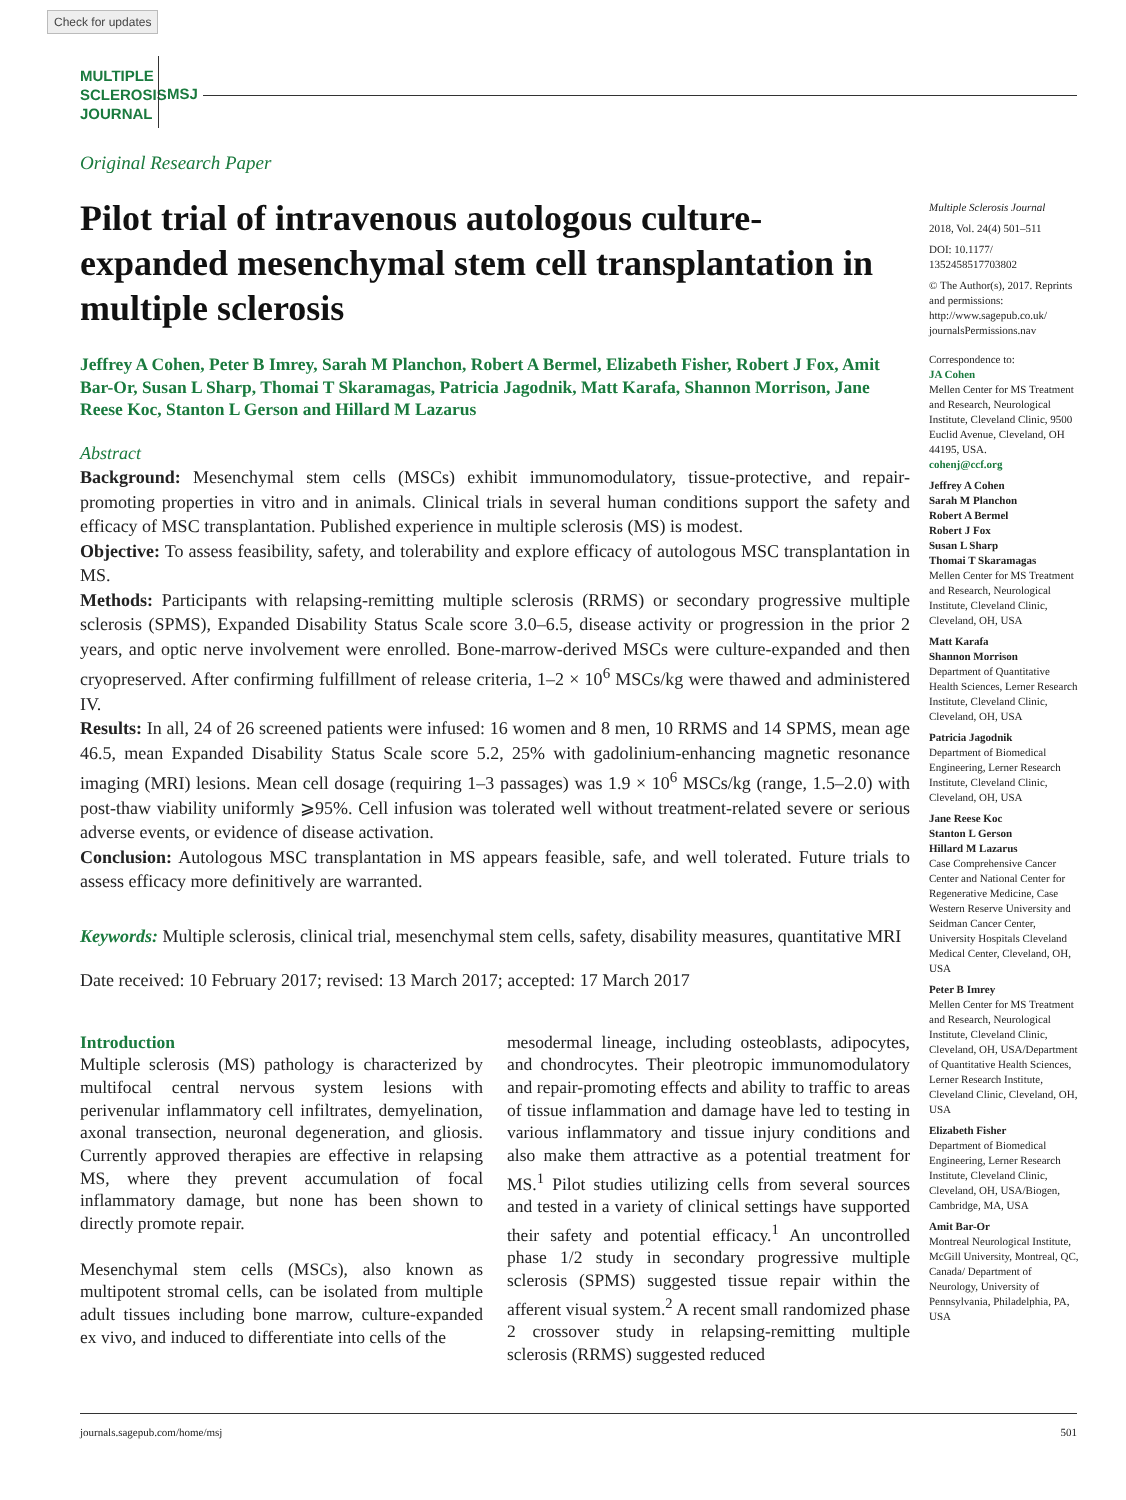Check for updates
MULTIPLE
SCLEROSIS
JOURNAL
MSJ
Original Research Paper
Pilot trial of intravenous autologous culture-expanded mesenchymal stem cell transplantation in multiple sclerosis
Jeffrey A Cohen, Peter B Imrey, Sarah M Planchon, Robert A Bermel, Elizabeth Fisher, Robert J Fox, Amit Bar-Or, Susan L Sharp, Thomai T Skaramagas, Patricia Jagodnik, Matt Karafa, Shannon Morrison, Jane Reese Koc, Stanton L Gerson and Hillard M Lazarus
Abstract
Background: Mesenchymal stem cells (MSCs) exhibit immunomodulatory, tissue-protective, and repair-promoting properties in vitro and in animals. Clinical trials in several human conditions support the safety and efficacy of MSC transplantation. Published experience in multiple sclerosis (MS) is modest.
Objective: To assess feasibility, safety, and tolerability and explore efficacy of autologous MSC transplantation in MS.
Methods: Participants with relapsing-remitting multiple sclerosis (RRMS) or secondary progressive multiple sclerosis (SPMS), Expanded Disability Status Scale score 3.0–6.5, disease activity or progression in the prior 2 years, and optic nerve involvement were enrolled. Bone-marrow-derived MSCs were culture-expanded and then cryopreserved. After confirming fulfillment of release criteria, 1–2 × 10<sup>6</sup> MSCs/kg were thawed and administered IV.
Results: In all, 24 of 26 screened patients were infused: 16 women and 8 men, 10 RRMS and 14 SPMS, mean age 46.5, mean Expanded Disability Status Scale score 5.2, 25% with gadolinium-enhancing magnetic resonance imaging (MRI) lesions. Mean cell dosage (requiring 1–3 passages) was 1.9 × 10<sup>6</sup> MSCs/kg (range, 1.5–2.0) with post-thaw viability uniformly ⩾95%. Cell infusion was tolerated well without treatment-related severe or serious adverse events, or evidence of disease activation.
Conclusion: Autologous MSC transplantation in MS appears feasible, safe, and well tolerated. Future trials to assess efficacy more definitively are warranted.
Keywords: Multiple sclerosis, clinical trial, mesenchymal stem cells, safety, disability measures, quantitative MRI
Date received: 10 February 2017; revised: 13 March 2017; accepted: 17 March 2017
Introduction
Multiple sclerosis (MS) pathology is characterized by multifocal central nervous system lesions with perivenular inflammatory cell infiltrates, demyelination, axonal transection, neuronal degeneration, and gliosis. Currently approved therapies are effective in relapsing MS, where they prevent accumulation of focal inflammatory damage, but none has been shown to directly promote repair.
Mesenchymal stem cells (MSCs), also known as multipotent stromal cells, can be isolated from multiple adult tissues including bone marrow, culture-expanded ex vivo, and induced to differentiate into cells of the
mesodermal lineage, including osteoblasts, adipocytes, and chondrocytes. Their pleotropic immunomodulatory and repair-promoting effects and ability to traffic to areas of tissue inflammation and damage have led to testing in various inflammatory and tissue injury conditions and also make them attractive as a potential treatment for MS.<sup>1</sup> Pilot studies utilizing cells from several sources and tested in a variety of clinical settings have supported their safety and potential efficacy.<sup>1</sup> An uncontrolled phase 1/2 study in secondary progressive multiple sclerosis (SPMS) suggested tissue repair within the afferent visual system.<sup>2</sup> A recent small randomized phase 2 crossover study in relapsing-remitting multiple sclerosis (RRMS) suggested reduced
Multiple Sclerosis Journal
2018, Vol. 24(4) 501–511
DOI: 10.1177/ 1352458517703802
© The Author(s), 2017. Reprints and permissions: http://www.sagepub.co.uk/ journalsPermissions.nav
Correspondence to:
JA Cohen
Mellen Center for MS Treatment and Research, Neurological Institute, Cleveland Clinic, 9500 Euclid Avenue, Cleveland, OH 44195, USA.
cohenj@ccf.org
Jeffrey A Cohen
Sarah M Planchon
Robert A Bermel
Robert J Fox
Susan L Sharp
Thomai T Skaramagas
Mellen Center for MS Treatment and Research, Neurological Institute, Cleveland Clinic, Cleveland, OH, USA
Matt Karafa
Shannon Morrison
Department of Quantitative Health Sciences, Lerner Research Institute, Cleveland Clinic, Cleveland, OH, USA
Patricia Jagodnik
Department of Biomedical Engineering, Lerner Research Institute, Cleveland Clinic, Cleveland, OH, USA
Jane Reese Koc
Stanton L Gerson
Hillard M Lazarus
Case Comprehensive Cancer Center and National Center for Regenerative Medicine, Case Western Reserve University and Seidman Cancer Center, University Hospitals Cleveland Medical Center, Cleveland, OH, USA
Peter B Imrey
Mellen Center for MS Treatment and Research, Neurological Institute, Cleveland Clinic, Cleveland, OH, USA/Department of Quantitative Health Sciences, Lerner Research Institute, Cleveland Clinic, Cleveland, OH, USA
Elizabeth Fisher
Department of Biomedical Engineering, Lerner Research Institute, Cleveland Clinic, Cleveland, OH, USA/Biogen, Cambridge, MA, USA
Amit Bar-Or
Montreal Neurological Institute, McGill University, Montreal, QC, Canada/ Department of Neurology, University of Pennsylvania, Philadelphia, PA, USA
journals.sagepub.com/home/msj 501